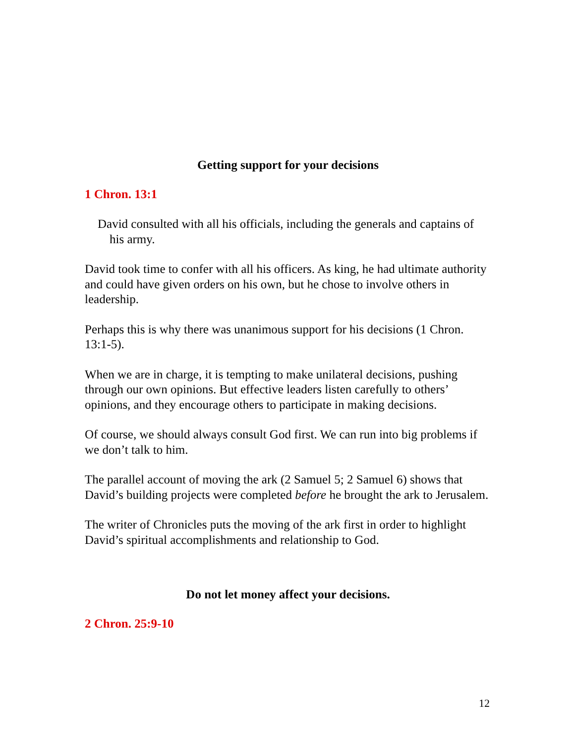Getting support for your decisions
1 Chron. 13:1
David consulted with all his officials, including the generals and captains of his army.
David took time to confer with all his officers. As king, he had ultimate authority and could have given orders on his own, but he chose to involve others in leadership.
Perhaps this is why there was unanimous support for his decisions (1 Chron. 13:1-5).
When we are in charge, it is tempting to make unilateral decisions, pushing through our own opinions. But effective leaders listen carefully to others’ opinions, and they encourage others to participate in making decisions.
Of course, we should always consult God first. We can run into big problems if we don’t talk to him.
The parallel account of moving the ark (2 Samuel 5; 2 Samuel 6) shows that David’s building projects were completed before he brought the ark to Jerusalem.
The writer of Chronicles puts the moving of the ark first in order to highlight David’s spiritual accomplishments and relationship to God.
Do not let money affect your decisions.
2 Chron. 25:9-10
12